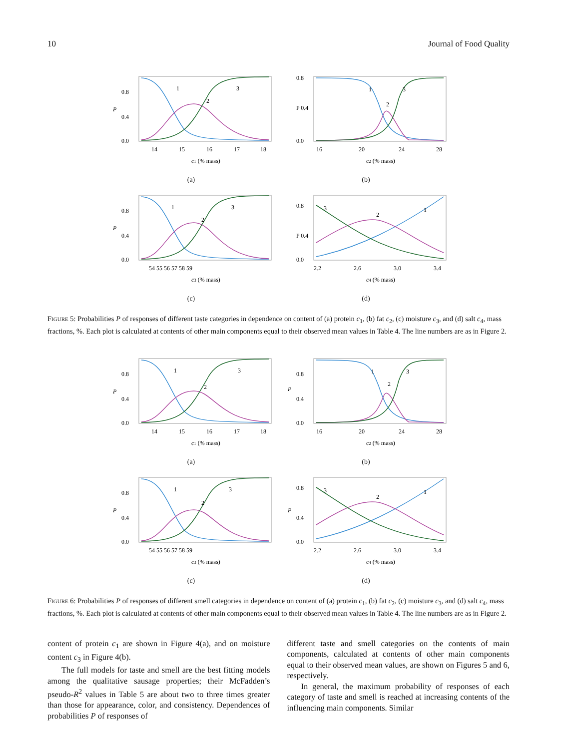10 Journal of Food Quality
0.8
0.4
0.0
P
1
2
3
14
15
16
17
18
c1 (% mass)
(a)
0.8
P 0.4
0.0
1
2
3
16
20
24
28
c2 (% mass)
(b)
0.8
0.4
0.0
P
1
2
3
54 55 56 57 58 59
c3 (% mass)
(c)
0.8
P 0.4
0.0
3
2
1
2.2
2.6
3.0
3.4
c4 (% mass)
(d)
FIGURE 5: Probabilities P of responses of different taste categories in dependence on content of (a) protein c<sub>1</sub>, (b) fat c<sub>2</sub>, (c) moisture c<sub>3</sub>, and (d) salt c<sub>4</sub>, mass fractions, %. Each plot is calculated at contents of other main components equal to their observed mean values in Table 4. The line numbers are as in Figure 2.
0.8
0.4
0.0
P
1
2
3
14
15
16
17
18
c1 (% mass)
(a)
0.8
0.4
0.0
P
1
2
3
16
20
24
28
c2 (% mass)
(b)
0.8
0.4
0.0
P
1
2
3
54 55 56 57 58 59
c3 (% mass)
(c)
0.8
0.4
0.0
P
3
2
1
2.2
2.6
3.0
3.4
c4 (% mass)
(d)
FIGURE 6: Probabilities P of responses of different smell categories in dependence on content of (a) protein c<sub>1</sub>, (b) fat c<sub>2</sub>, (c) moisture c<sub>3</sub>, and (d) salt c<sub>4</sub>, mass fractions, %. Each plot is calculated at contents of other main components equal to their observed mean values in Table 4. The line numbers are as in Figure 2.
content of protein c<sub>1</sub> are shown in Figure 4(a), and on moisture content c<sub>3</sub> in Figure 4(b).
The full models for taste and smell are the best fitting models among the qualitative sausage properties; their McFadden’s pseudo-R<sup>2</sup> values in Table 5 are about two to three times greater than those for appearance, color, and consistency. Dependences of probabilities P of responses of
different taste and smell categories on the contents of main components, calculated at contents of other main components equal to their observed mean values, are shown on Figures 5 and 6, respectively.
In general, the maximum probability of responses of each category of taste and smell is reached at increasing contents of the influencing main components. Similar